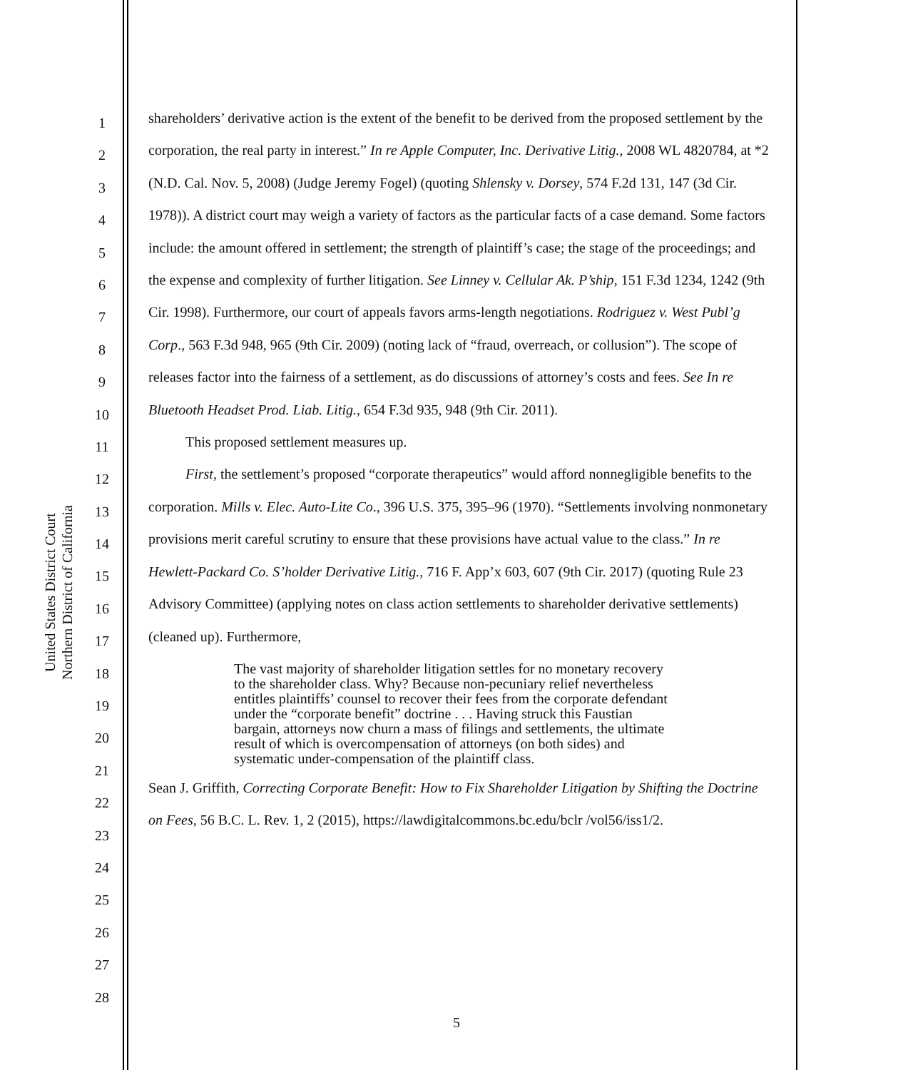United States District Court
Northern District of California
1
2
3
4
5
6
7
8
9
10
11
12
13
14
15
16
17
18
19
20
21
22
23
24
25
26
27
28
shareholders’ derivative action is the extent of the benefit to be derived from the proposed settlement by the corporation, the real party in interest.” In re Apple Computer, Inc. Derivative Litig., 2008 WL 4820784, at *2 (N.D. Cal. Nov. 5, 2008) (Judge Jeremy Fogel) (quoting Shlensky v. Dorsey, 574 F.2d 131, 147 (3d Cir. 1978)). A district court may weigh a variety of factors as the particular facts of a case demand. Some factors include: the amount offered in settlement; the strength of plaintiff’s case; the stage of the proceedings; and the expense and complexity of further litigation. See Linney v. Cellular Ak. P’ship, 151 F.3d 1234, 1242 (9th Cir. 1998). Furthermore, our court of appeals favors arms-length negotiations. Rodriguez v. West Publ’g Corp., 563 F.3d 948, 965 (9th Cir. 2009) (noting lack of “fraud, overreach, or collusion”). The scope of releases factor into the fairness of a settlement, as do discussions of attorney’s costs and fees. See In re Bluetooth Headset Prod. Liab. Litig., 654 F.3d 935, 948 (9th Cir. 2011).
This proposed settlement measures up.
First, the settlement’s proposed “corporate therapeutics” would afford nonnegligible benefits to the corporation. Mills v. Elec. Auto-Lite Co., 396 U.S. 375, 395–96 (1970). “Settlements involving nonmonetary provisions merit careful scrutiny to ensure that these provisions have actual value to the class.” In re Hewlett-Packard Co. S’holder Derivative Litig., 716 F. App’x 603, 607 (9th Cir. 2017) (quoting Rule 23 Advisory Committee) (applying notes on class action settlements to shareholder derivative settlements) (cleaned up). Furthermore,
The vast majority of shareholder litigation settles for no monetary recovery to the shareholder class. Why? Because non-pecuniary relief nevertheless entitles plaintiffs’ counsel to recover their fees from the corporate defendant under the “corporate benefit” doctrine . . . Having struck this Faustian bargain, attorneys now churn a mass of filings and settlements, the ultimate result of which is overcompensation of attorneys (on both sides) and systematic under-compensation of the plaintiff class.
Sean J. Griffith, Correcting Corporate Benefit: How to Fix Shareholder Litigation by Shifting the Doctrine on Fees, 56 B.C. L. Rev. 1, 2 (2015), https://lawdigitalcommons.bc.edu/bclr /vol56/iss1/2.
5